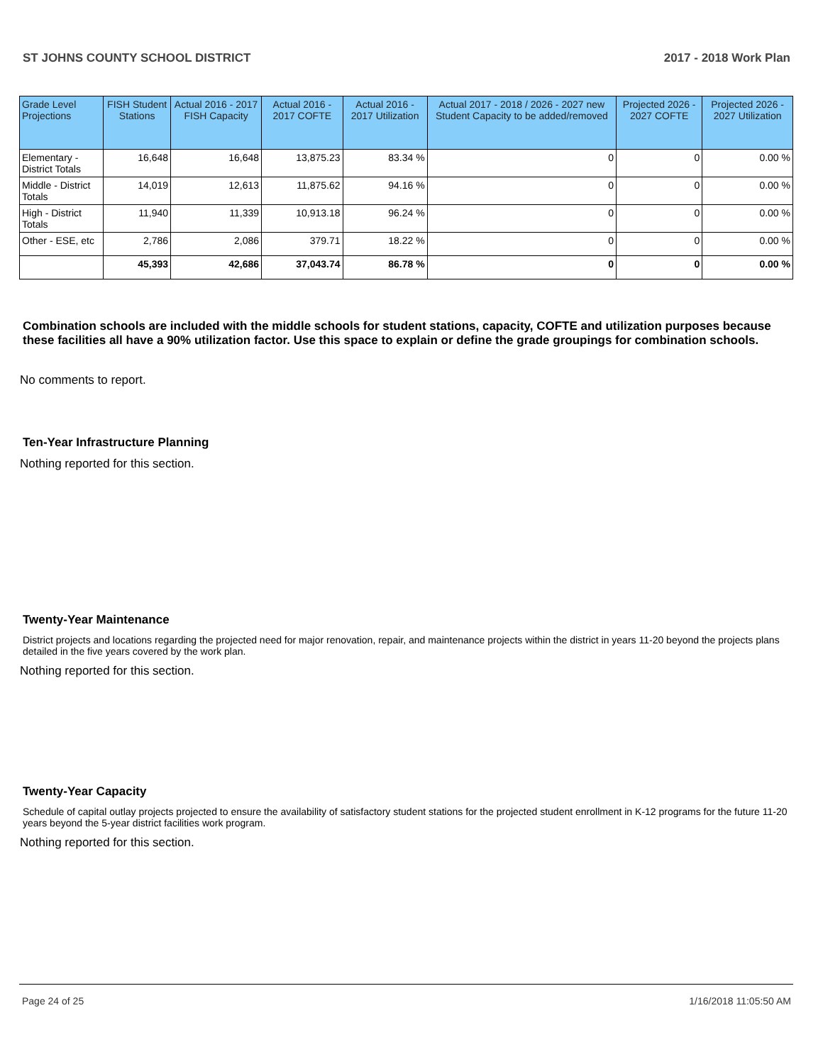ST JOHNS COUNTY SCHOOL DISTRICT 2017 - 2018 Work Plan
| Grade Level Projections | FISH Student Stations | Actual 2016 - 2017 FISH Capacity | Actual 2016 - 2017 COFTE | Actual 2016 - 2017 Utilization | Actual 2017 - 2018 / 2026 - 2027 new Student Capacity to be added/removed | Projected 2026 - 2027 COFTE | Projected 2026 - 2027 Utilization |
| --- | --- | --- | --- | --- | --- | --- | --- |
| Elementary - District Totals | 16,648 | 16,648 | 13,875.23 | 83.34 % | 0 | 0 | 0.00 % |
| Middle - District Totals | 14,019 | 12,613 | 11,875.62 | 94.16 % | 0 | 0 | 0.00 % |
| High - District Totals | 11,940 | 11,339 | 10,913.18 | 96.24 % | 0 | 0 | 0.00 % |
| Other - ESE, etc | 2,786 | 2,086 | 379.71 | 18.22 % | 0 | 0 | 0.00 % |
| | 45,393 | 42,686 | 37,043.74 | 86.78 % | 0 | 0 | 0.00 % |
Combination schools are included with the middle schools for student stations, capacity, COFTE and utilization purposes because these facilities all have a 90% utilization factor. Use this space to explain or define the grade groupings for combination schools.
No comments to report.
Ten-Year Infrastructure Planning
Nothing reported for this section.
Twenty-Year Maintenance
District projects and locations regarding the projected need for major renovation, repair, and maintenance projects within the district in years 11-20 beyond the projects plans detailed in the five years covered by the work plan.
Nothing reported for this section.
Twenty-Year Capacity
Schedule of capital outlay projects projected to ensure the availability of satisfactory student stations for the projected student enrollment in K-12 programs for the future 11-20 years beyond the 5-year district facilities work program.
Nothing reported for this section.
Page 24 of 25 1/16/2018 11:05:50 AM